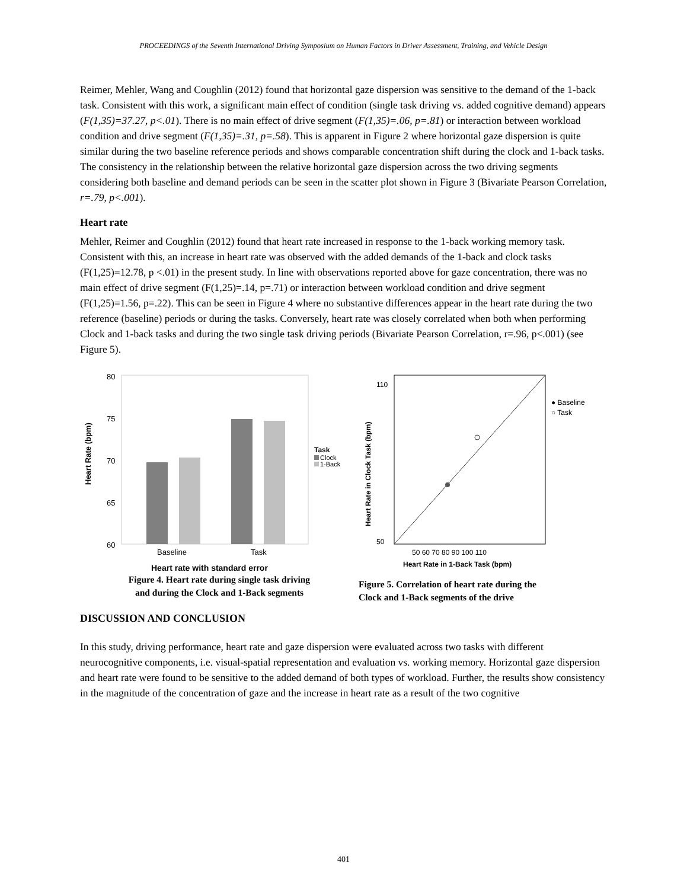PROCEEDINGS of the Seventh International Driving Symposium on Human Factors in Driver Assessment, Training, and Vehicle Design
Reimer, Mehler, Wang and Coughlin (2012) found that horizontal gaze dispersion was sensitive to the demand of the 1-back task. Consistent with this work, a significant main effect of condition (single task driving vs. added cognitive demand) appears (F(1,35)=37.27, p<.01). There is no main effect of drive segment (F(1,35)=.06, p=.81) or interaction between workload condition and drive segment (F(1,35)=.31, p=.58). This is apparent in Figure 2 where horizontal gaze dispersion is quite similar during the two baseline reference periods and shows comparable concentration shift during the clock and 1-back tasks. The consistency in the relationship between the relative horizontal gaze dispersion across the two driving segments considering both baseline and demand periods can be seen in the scatter plot shown in Figure 3 (Bivariate Pearson Correlation, r=.79, p<.001).
Heart rate
Mehler, Reimer and Coughlin (2012) found that heart rate increased in response to the 1-back working memory task. Consistent with this, an increase in heart rate was observed with the added demands of the 1-back and clock tasks (F(1,25)=12.78, p <.01) in the present study. In line with observations reported above for gaze concentration, there was no main effect of drive segment (F(1,25)=.14, p=.71) or interaction between workload condition and drive segment (F(1,25)=1.56, p=.22). This can be seen in Figure 4 where no substantive differences appear in the heart rate during the two reference (baseline) periods or during the tasks. Conversely, heart rate was closely correlated when both when performing Clock and 1-back tasks and during the two single task driving periods (Bivariate Pearson Correlation, r=.96, p<.001) (see Figure 5).
80
75
70
65
60
Baseline
Task
Task
Clock
1-Back
Heart Rate (bpm)
Heart rate with standard error
Figure 4. Heart rate during single task driving
and during the Clock and 1-Back segments
50 60 70 80 90 100 110
110
50
● Baseline
○ Task
Heart Rate in Clock Task (bpm)
Heart Rate in 1-Back Task (bpm)
Figure 5. Correlation of heart rate during the
Clock and 1-Back segments of the drive
DISCUSSION AND CONCLUSION
In this study, driving performance, heart rate and gaze dispersion were evaluated across two tasks with different neurocognitive components, i.e. visual-spatial representation and evaluation vs. working memory. Horizontal gaze dispersion and heart rate were found to be sensitive to the added demand of both types of workload. Further, the results show consistency in the magnitude of the concentration of gaze and the increase in heart rate as a result of the two cognitive
401